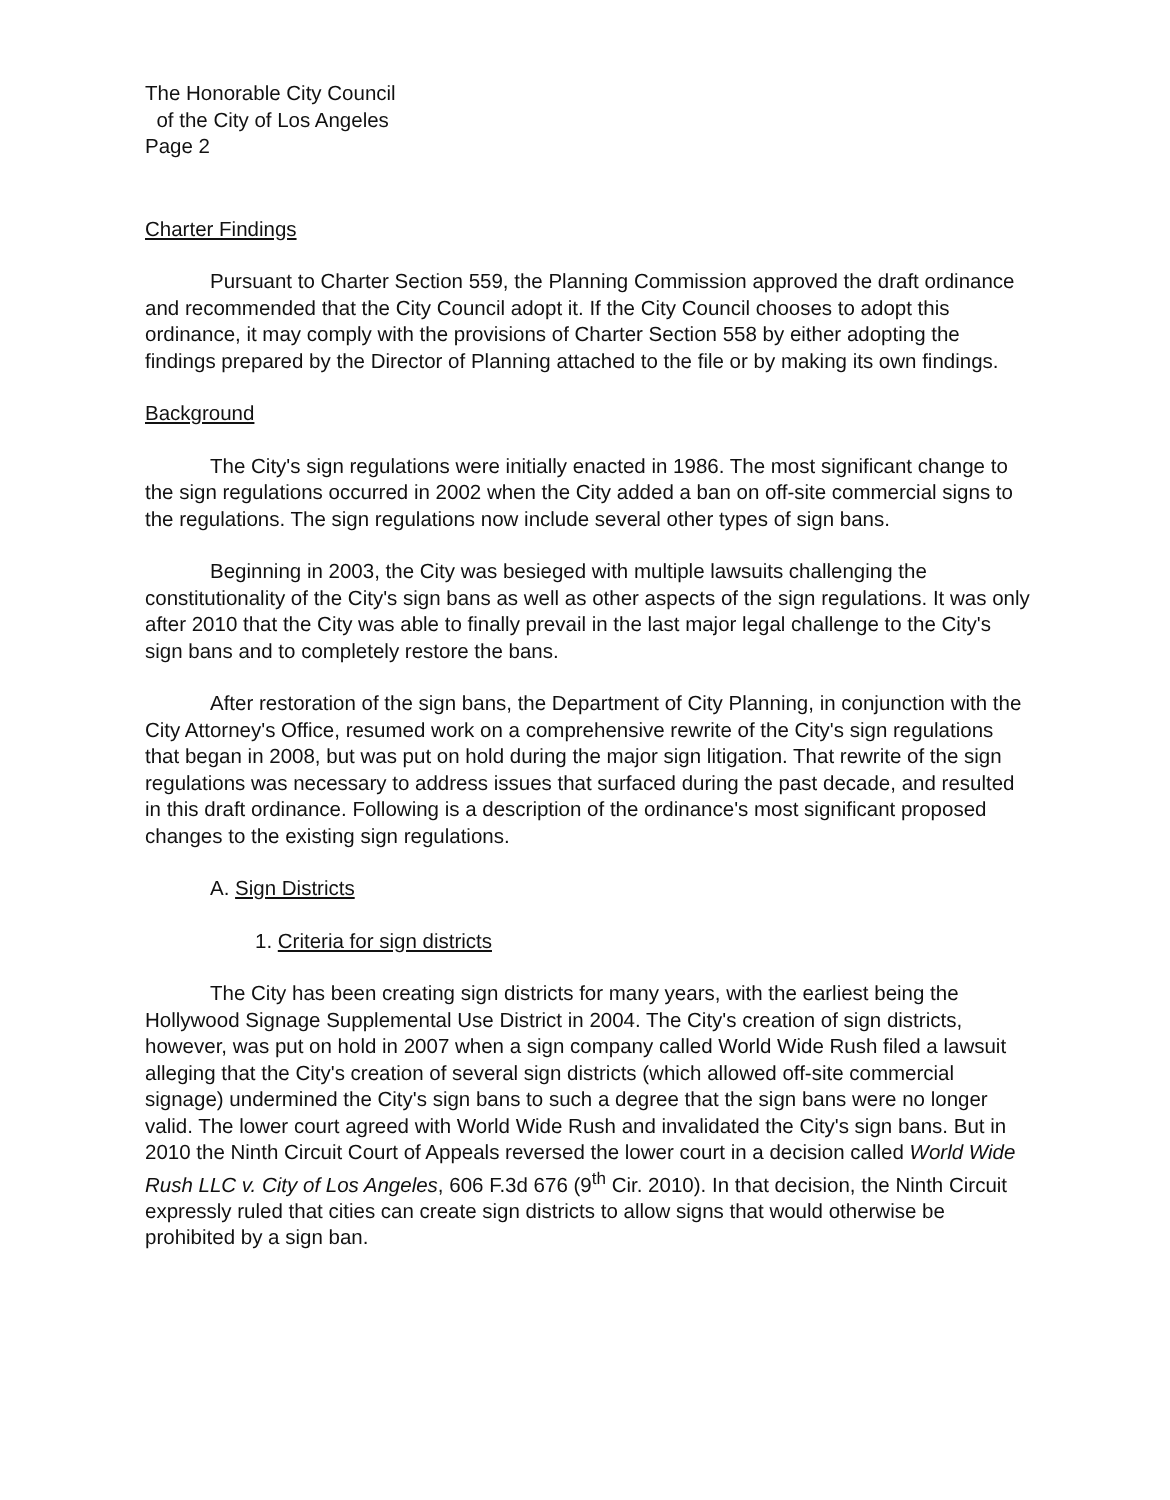The Honorable City Council
of the City of Los Angeles
Page 2
Charter Findings
Pursuant to Charter Section 559, the Planning Commission approved the draft ordinance and recommended that the City Council adopt it. If the City Council chooses to adopt this ordinance, it may comply with the provisions of Charter Section 558 by either adopting the findings prepared by the Director of Planning attached to the file or by making its own findings.
Background
The City's sign regulations were initially enacted in 1986. The most significant change to the sign regulations occurred in 2002 when the City added a ban on off-site commercial signs to the regulations. The sign regulations now include several other types of sign bans.
Beginning in 2003, the City was besieged with multiple lawsuits challenging the constitutionality of the City's sign bans as well as other aspects of the sign regulations. It was only after 2010 that the City was able to finally prevail in the last major legal challenge to the City's sign bans and to completely restore the bans.
After restoration of the sign bans, the Department of City Planning, in conjunction with the City Attorney's Office, resumed work on a comprehensive rewrite of the City's sign regulations that began in 2008, but was put on hold during the major sign litigation. That rewrite of the sign regulations was necessary to address issues that surfaced during the past decade, and resulted in this draft ordinance. Following is a description of the ordinance's most significant proposed changes to the existing sign regulations.
A. Sign Districts
1. Criteria for sign districts
The City has been creating sign districts for many years, with the earliest being the Hollywood Signage Supplemental Use District in 2004. The City's creation of sign districts, however, was put on hold in 2007 when a sign company called World Wide Rush filed a lawsuit alleging that the City's creation of several sign districts (which allowed off-site commercial signage) undermined the City's sign bans to such a degree that the sign bans were no longer valid. The lower court agreed with World Wide Rush and invalidated the City's sign bans. But in 2010 the Ninth Circuit Court of Appeals reversed the lower court in a decision called World Wide Rush LLC v. City of Los Angeles, 606 F.3d 676 (9<sup>th</sup> Cir. 2010). In that decision, the Ninth Circuit expressly ruled that cities can create sign districts to allow signs that would otherwise be prohibited by a sign ban.